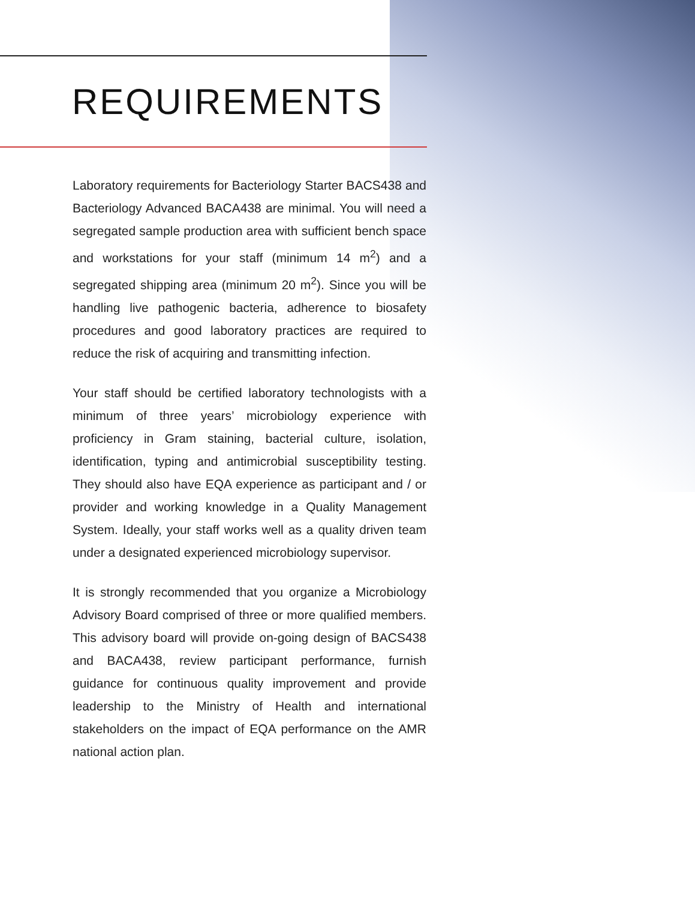REQUIREMENTS
Laboratory requirements for Bacteriology Starter BACS438 and Bacteriology Advanced BACA438 are minimal. You will need a segregated sample production area with sufficient bench space and workstations for your staff (minimum 14 m<sup>2</sup>) and a segregated shipping area (minimum 20 m<sup>2</sup>). Since you will be handling live pathogenic bacteria, adherence to biosafety procedures and good laboratory practices are required to reduce the risk of acquiring and transmitting infection.
Your staff should be certified laboratory technologists with a minimum of three years’ microbiology experience with proficiency in Gram staining, bacterial culture, isolation, identification, typing and antimicrobial susceptibility testing. They should also have EQA experience as participant and / or provider and working knowledge in a Quality Management System. Ideally, your staff works well as a quality driven team under a designated experienced microbiology supervisor.
It is strongly recommended that you organize a Microbiology Advisory Board comprised of three or more qualified members. This advisory board will provide on-going design of BACS438 and BACA438, review participant performance, furnish guidance for continuous quality improvement and provide leadership to the Ministry of Health and international stakeholders on the impact of EQA performance on the AMR national action plan.